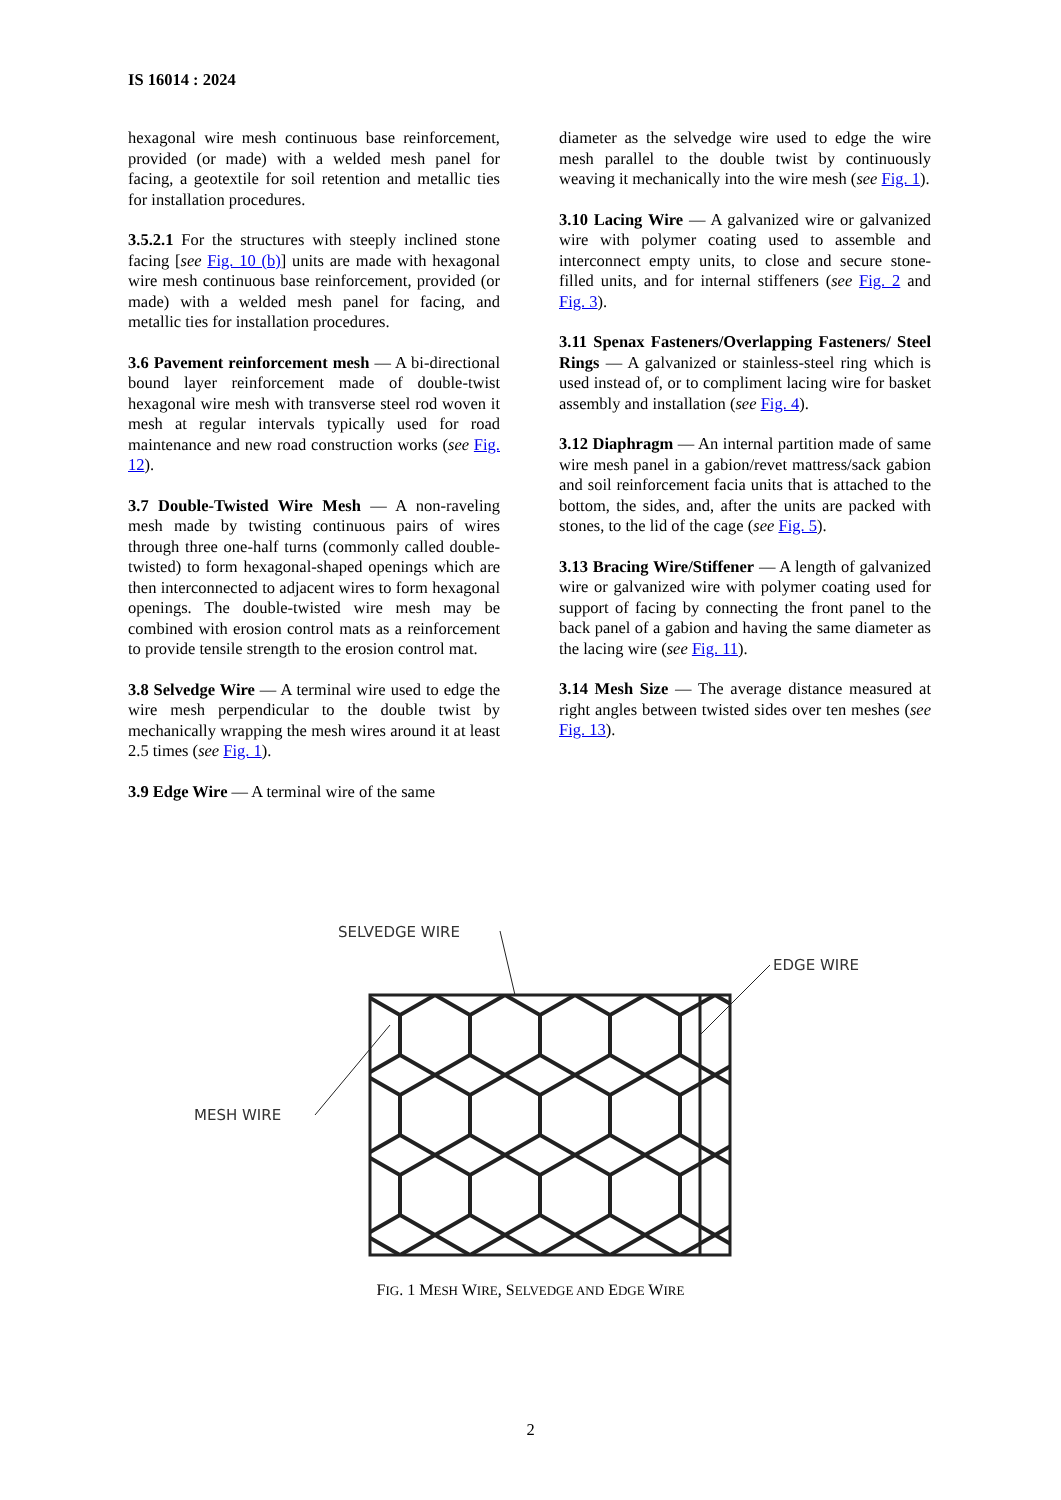IS 16014 : 2024
hexagonal wire mesh continuous base reinforcement, provided (or made) with a welded mesh panel for facing, a geotextile for soil retention and metallic ties for installation procedures.
3.5.2.1 For the structures with steeply inclined stone facing [see Fig. 10 (b)] units are made with hexagonal wire mesh continuous base reinforcement, provided (or made) with a welded mesh panel for facing, and metallic ties for installation procedures.
3.6 Pavement reinforcement mesh — A bi-directional bound layer reinforcement made of double-twist hexagonal wire mesh with transverse steel rod woven it mesh at regular intervals typically used for road maintenance and new road construction works (see Fig. 12).
3.7 Double-Twisted Wire Mesh — A non-raveling mesh made by twisting continuous pairs of wires through three one-half turns (commonly called double-twisted) to form hexagonal-shaped openings which are then interconnected to adjacent wires to form hexagonal openings. The double-twisted wire mesh may be combined with erosion control mats as a reinforcement to provide tensile strength to the erosion control mat.
3.8 Selvedge Wire — A terminal wire used to edge the wire mesh perpendicular to the double twist by mechanically wrapping the mesh wires around it at least 2.5 times (see Fig. 1).
3.9 Edge Wire — A terminal wire of the same
diameter as the selvedge wire used to edge the wire mesh parallel to the double twist by continuously weaving it mechanically into the wire mesh (see Fig. 1).
3.10 Lacing Wire — A galvanized wire or galvanized wire with polymer coating used to assemble and interconnect empty units, to close and secure stone-filled units, and for internal stiffeners (see Fig. 2 and Fig. 3).
3.11 Spenax Fasteners/Overlapping Fasteners/ Steel Rings — A galvanized or stainless-steel ring which is used instead of, or to compliment lacing wire for basket assembly and installation (see Fig. 4).
3.12 Diaphragm — An internal partition made of same wire mesh panel in a gabion/revet mattress/sack gabion and soil reinforcement facia units that is attached to the bottom, the sides, and, after the units are packed with stones, to the lid of the cage (see Fig. 5).
3.13 Bracing Wire/Stiffener — A length of galvanized wire or galvanized wire with polymer coating used for support of facing by connecting the front panel to the back panel of a gabion and having the same diameter as the lacing wire (see Fig. 11).
3.14 Mesh Size — The average distance measured at right angles between twisted sides over ten meshes (see Fig. 13).
SELVEDGE WIRE
EDGE WIRE
MESH WIRE
FIG. 1 MESH WIRE, SELVEDGE AND EDGE WIRE
2